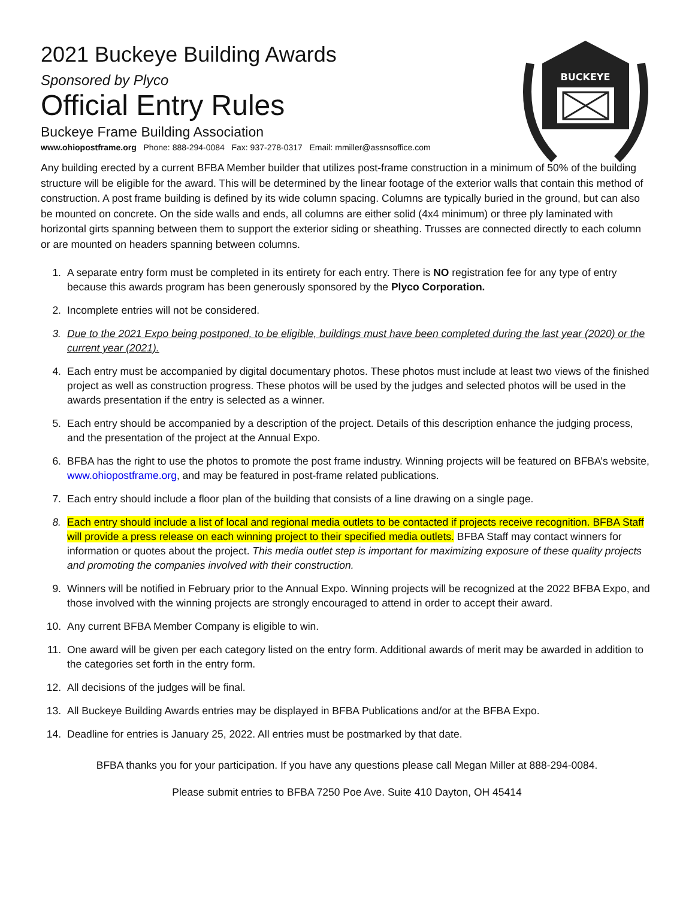BUCKEYE
2021 Buckeye Building Awards
Sponsored by Plyco
Official Entry Rules
Buckeye Frame Building Association
www.ohiopostframe.org Phone: 888-294-0084 Fax: 937-278-0317 Email: mmiller@assnsoffice.com
Any building erected by a current BFBA Member builder that utilizes post-frame construction in a minimum of 50% of the building structure will be eligible for the award. This will be determined by the linear footage of the exterior walls that contain this method of construction. A post frame building is defined by its wide column spacing. Columns are typically buried in the ground, but can also be mounted on concrete. On the side walls and ends, all columns are either solid (4x4 minimum) or three ply laminated with horizontal girts spanning between them to support the exterior siding or sheathing. Trusses are connected directly to each column or are mounted on headers spanning between columns.
1. A separate entry form must be completed in its entirety for each entry. There is NO registration fee for any type of entry because this awards program has been generously sponsored by the Plyco Corporation.
2. Incomplete entries will not be considered.
3. Due to the 2021 Expo being postponed, to be eligible, buildings must have been completed during the last year (2020) or the current year (2021).
4. Each entry must be accompanied by digital documentary photos. These photos must include at least two views of the finished project as well as construction progress. These photos will be used by the judges and selected photos will be used in the awards presentation if the entry is selected as a winner.
5. Each entry should be accompanied by a description of the project. Details of this description enhance the judging process, and the presentation of the project at the Annual Expo.
6. BFBA has the right to use the photos to promote the post frame industry. Winning projects will be featured on BFBA’s website, www.ohiopostframe.org, and may be featured in post-frame related publications.
7. Each entry should include a floor plan of the building that consists of a line drawing on a single page.
8. Each entry should include a list of local and regional media outlets to be contacted if projects receive recognition. BFBA Staff will provide a press release on each winning project to their specified media outlets. BFBA Staff may contact winners for information or quotes about the project. This media outlet step is important for maximizing exposure of these quality projects and promoting the companies involved with their construction.
9. Winners will be notified in February prior to the Annual Expo. Winning projects will be recognized at the 2022 BFBA Expo, and those involved with the winning projects are strongly encouraged to attend in order to accept their award.
10. Any current BFBA Member Company is eligible to win.
11. One award will be given per each category listed on the entry form. Additional awards of merit may be awarded in addition to the categories set forth in the entry form.
12. All decisions of the judges will be final.
13. All Buckeye Building Awards entries may be displayed in BFBA Publications and/or at the BFBA Expo.
14. Deadline for entries is January 25, 2022. All entries must be postmarked by that date.
BFBA thanks you for your participation. If you have any questions please call Megan Miller at 888-294-0084.
Please submit entries to BFBA 7250 Poe Ave. Suite 410 Dayton, OH 45414